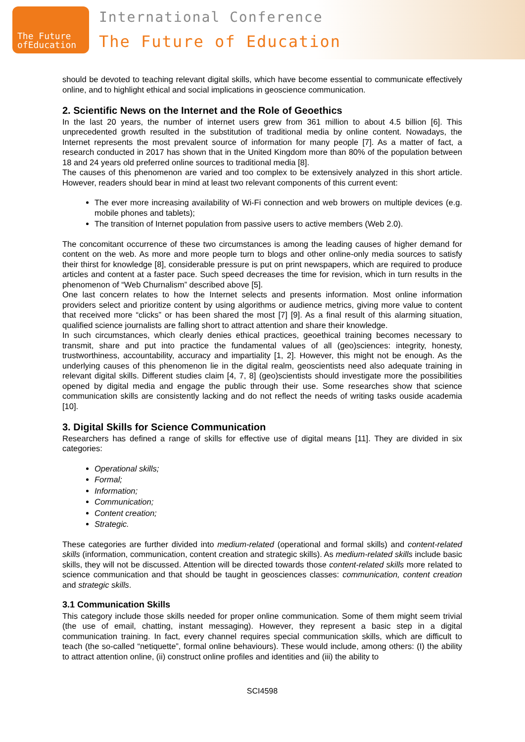The Future ofEducation
International Conference
The Future of Education
should be devoted to teaching relevant digital skills, which have become essential to communicate effectively online, and to highlight ethical and social implications in geoscience communication.
2. Scientific News on the Internet and the Role of Geoethics
In the last 20 years, the number of internet users grew from 361 million to about 4.5 billion [6]. This unprecedented growth resulted in the substitution of traditional media by online content. Nowadays, the Internet represents the most prevalent source of information for many people [7]. As a matter of fact, a research conducted in 2017 has shown that in the United Kingdom more than 80% of the population between 18 and 24 years old preferred online sources to traditional media [8].
The causes of this phenomenon are varied and too complex to be extensively analyzed in this short article. However, readers should bear in mind at least two relevant components of this current event:
The ever more increasing availability of Wi-Fi connection and web browers on multiple devices (e.g. mobile phones and tablets);
The transition of Internet population from passive users to active members (Web 2.0).
The concomitant occurrence of these two circumstances is among the leading causes of higher demand for content on the web. As more and more people turn to blogs and other online-only media sources to satisfy their thirst for knowledge [8], considerable pressure is put on print newspapers, which are required to produce articles and content at a faster pace. Such speed decreases the time for revision, which in turn results in the phenomenon of “Web Churnalism” described above [5].
One last concern relates to how the Internet selects and presents information. Most online information providers select and prioritize content by using algorithms or audience metrics, giving more value to content that received more “clicks” or has been shared the most [7] [9]. As a final result of this alarming situation, qualified science journalists are falling short to attract attention and share their knowledge.
In such circumstances, which clearly denies ethical practices, geoethical training becomes necessary to transmit, share and put into practice the fundamental values of all (geo)sciences: integrity, honesty, trustworthiness, accountability, accuracy and impartiality [1, 2]. However, this might not be enough. As the underlying causes of this phenomenon lie in the digital realm, geoscientists need also adequate training in relevant digital skills. Different studies claim [4, 7, 8] (geo)scientists should investigate more the possibilities opened by digital media and engage the public through their use. Some researches show that science communication skills are consistently lacking and do not reflect the needs of writing tasks ouside academia [10].
3. Digital Skills for Science Communication
Researchers has defined a range of skills for effective use of digital means [11]. They are divided in six categories:
Operational skills;
Formal;
Information;
Communication;
Content creation;
Strategic.
These categories are further divided into medium-related (operational and formal skills) and content-related skills (information, communication, content creation and strategic skills). As medium-related skills include basic skills, they will not be discussed. Attention will be directed towards those content-related skills more related to science communication and that should be taught in geosciences classes: communication, content creation and strategic skills.
3.1 Communication Skills
This category include those skills needed for proper online communication. Some of them might seem trivial (the use of email, chatting, instant messaging). However, they represent a basic step in a digital communication training. In fact, every channel requires special communication skills, which are difficult to teach (the so-called “netiquette”, formal online behaviours). These would include, among others: (I) the ability to attract attention online, (ii) construct online profiles and identities and (iii) the ability to
SCI4598